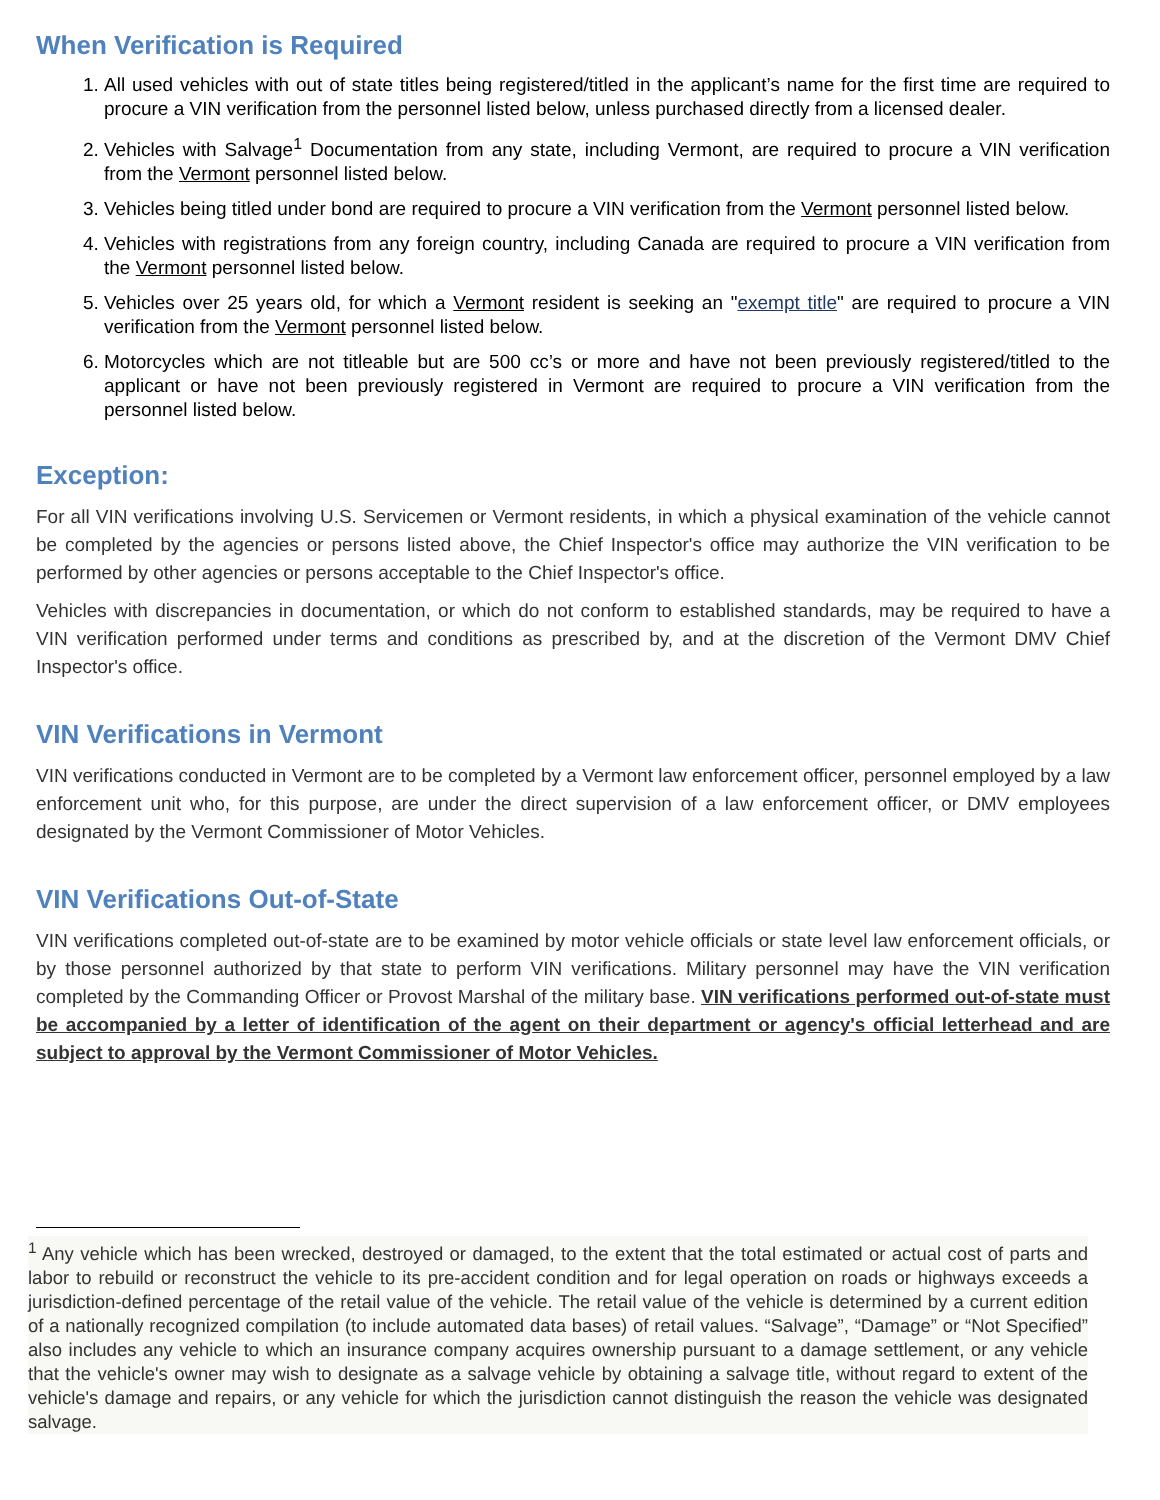When Verification is Required
1. All used vehicles with out of state titles being registered/titled in the applicant’s name for the first time are required to procure a VIN verification from the personnel listed below, unless purchased directly from a licensed dealer.
2. Vehicles with Salvage<sup>1</sup> Documentation from any state, including Vermont, are required to procure a VIN verification from the Vermont personnel listed below.
3. Vehicles being titled under bond are required to procure a VIN verification from the Vermont personnel listed below.
4. Vehicles with registrations from any foreign country, including Canada are required to procure a VIN verification from the Vermont personnel listed below.
5. Vehicles over 25 years old, for which a Vermont resident is seeking an "exempt title" are required to procure a VIN verification from the Vermont personnel listed below.
6. Motorcycles which are not titleable but are 500 cc’s or more and have not been previously registered/titled to the applicant or have not been previously registered in Vermont are required to procure a VIN verification from the personnel listed below.
Exception:
For all VIN verifications involving U.S. Servicemen or Vermont residents, in which a physical examination of the vehicle cannot be completed by the agencies or persons listed above, the Chief Inspector's office may authorize the VIN verification to be performed by other agencies or persons acceptable to the Chief Inspector's office.
Vehicles with discrepancies in documentation, or which do not conform to established standards, may be required to have a VIN verification performed under terms and conditions as prescribed by, and at the discretion of the Vermont DMV Chief Inspector's office.
VIN Verifications in Vermont
VIN verifications conducted in Vermont are to be completed by a Vermont law enforcement officer, personnel employed by a law enforcement unit who, for this purpose, are under the direct supervision of a law enforcement officer, or DMV employees designated by the Vermont Commissioner of Motor Vehicles.
VIN Verifications Out-of-State
VIN verifications completed out-of-state are to be examined by motor vehicle officials or state level law enforcement officials, or by those personnel authorized by that state to perform VIN verifications. Military personnel may have the VIN verification completed by the Commanding Officer or Provost Marshal of the military base. VIN verifications performed out-of-state must be accompanied by a letter of identification of the agent on their department or agency's official letterhead and are subject to approval by the Vermont Commissioner of Motor Vehicles.
<sup>1</sup> Any vehicle which has been wrecked, destroyed or damaged, to the extent that the total estimated or actual cost of parts and labor to rebuild or reconstruct the vehicle to its pre-accident condition and for legal operation on roads or highways exceeds a jurisdiction-defined percentage of the retail value of the vehicle. The retail value of the vehicle is determined by a current edition of a nationally recognized compilation (to include automated data bases) of retail values. “Salvage”, “Damage” or “Not Specified” also includes any vehicle to which an insurance company acquires ownership pursuant to a damage settlement, or any vehicle that the vehicle's owner may wish to designate as a salvage vehicle by obtaining a salvage title, without regard to extent of the vehicle's damage and repairs, or any vehicle for which the jurisdiction cannot distinguish the reason the vehicle was designated salvage.